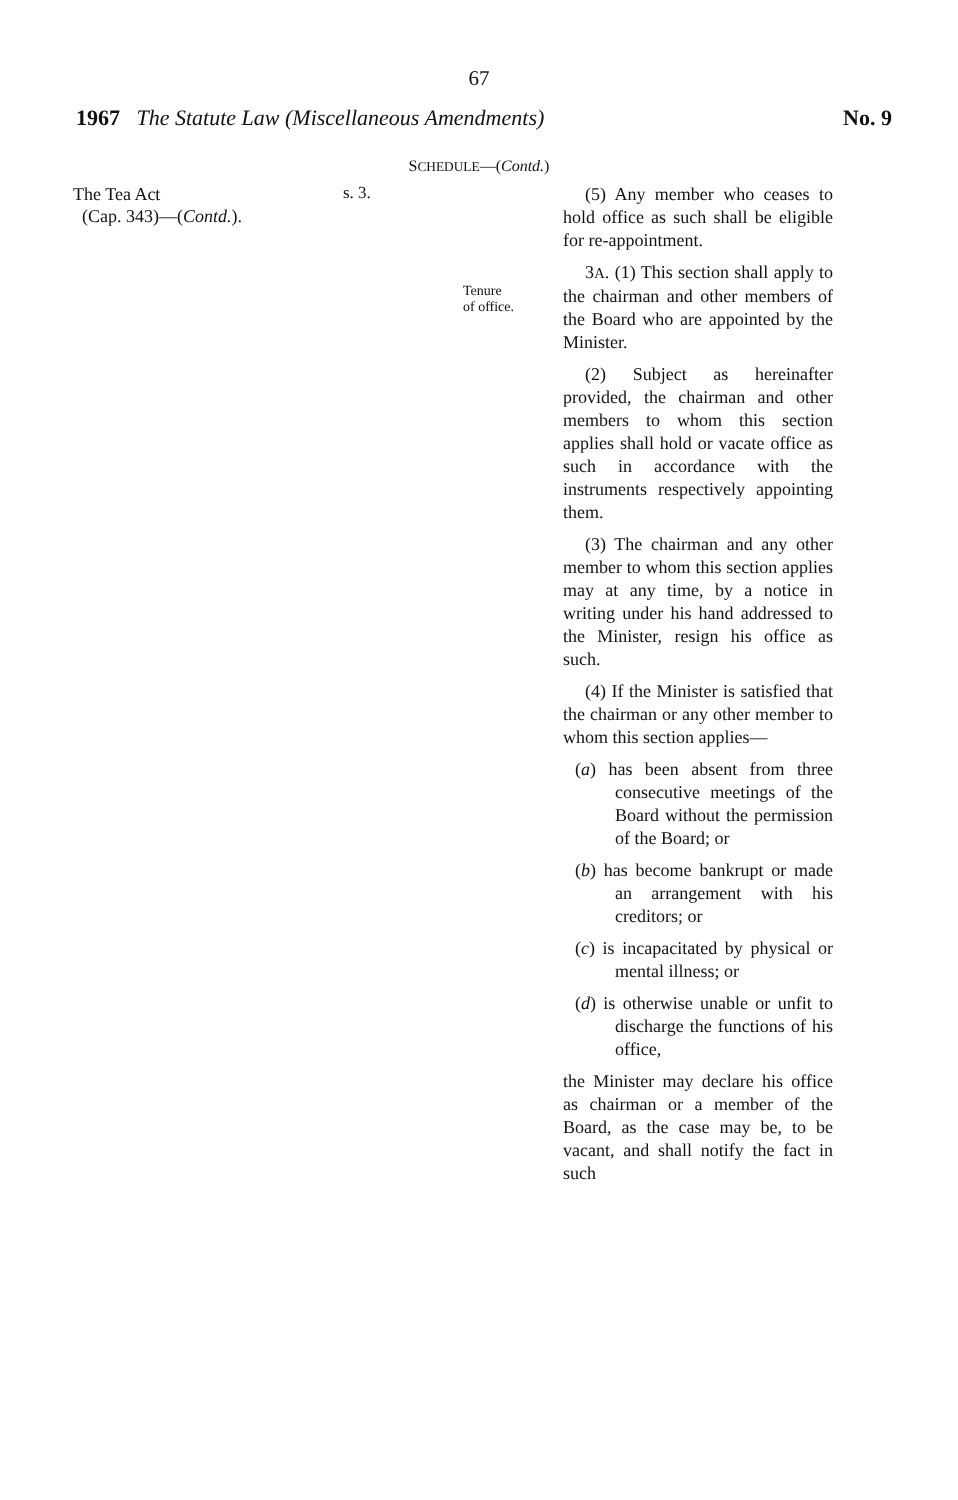67
1967 The Statute Law (Miscellaneous Amendments)
No. 9
SCHEDULE—(Contd.)
The Tea Act
(Cap. 343)—(Contd.).
s. 3.
Tenure
of office.
(5) Any member who ceases to hold office as such shall be eligible for re-appointment.
3A. (1) This section shall apply to the chairman and other members of the Board who are appointed by the Minister.
(2) Subject as hereinafter provided, the chairman and other members to whom this section applies shall hold or vacate office as such in accordance with the instruments respectively appointing them.
(3) The chairman and any other member to whom this section applies may at any time, by a notice in writing under his hand addressed to the Minister, resign his office as such.
(4) If the Minister is satisfied that the chairman or any other member to whom this section applies—
(a) has been absent from three consecutive meetings of the Board without the permission of the Board; or
(b) has become bankrupt or made an arrangement with his creditors; or
(c) is incapacitated by physical or mental illness; or
(d) is otherwise unable or unfit to discharge the functions of his office,
the Minister may declare his office as chairman or a member of the Board, as the case may be, to be vacant, and shall notify the fact in such